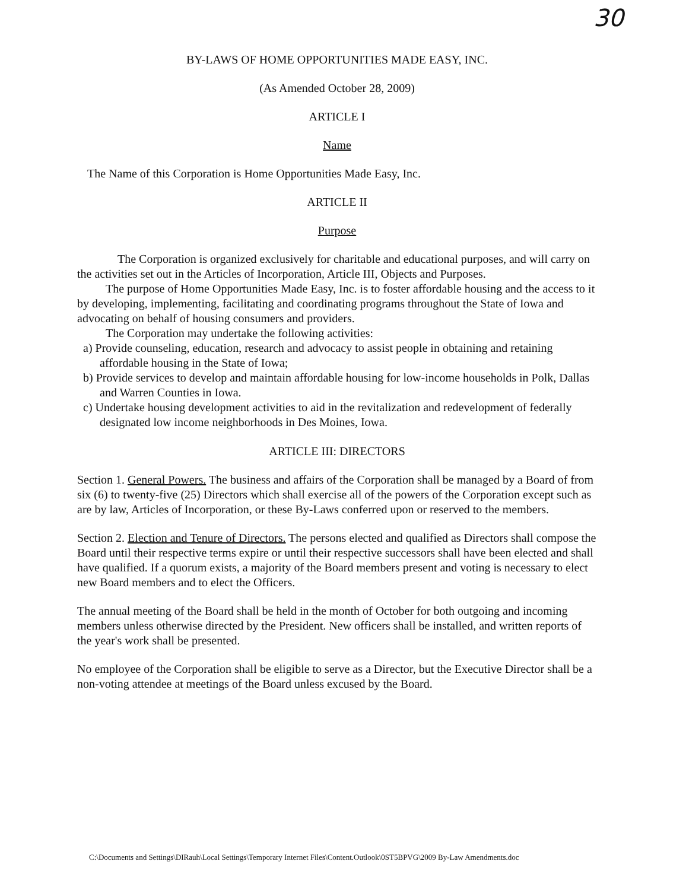30
BY-LAWS OF HOME OPPORTUNITIES MADE EASY, INC.
(As Amended October 28, 2009)
ARTICLE I
Name
The Name of this Corporation is Home Opportunities Made Easy, Inc.
ARTICLE II
Purpose
The Corporation is organized exclusively for charitable and educational purposes, and will carry on the activities set out in the Articles of Incorporation, Article III, Objects and Purposes.
The purpose of Home Opportunities Made Easy, Inc. is to foster affordable housing and the access to it by developing, implementing, facilitating and coordinating programs throughout the State of Iowa and advocating on behalf of housing consumers and providers.
The Corporation may undertake the following activities:
a) Provide counseling, education, research and advocacy to assist people in obtaining and retaining affordable housing in the State of Iowa;
b) Provide services to develop and maintain affordable housing for low-income households in Polk, Dallas and Warren Counties in Iowa.
c) Undertake housing development activities to aid in the revitalization and redevelopment of federally designated low income neighborhoods in Des Moines, Iowa.
ARTICLE III: DIRECTORS
Section 1. General Powers. The business and affairs of the Corporation shall be managed by a Board of from six (6) to twenty-five (25) Directors which shall exercise all of the powers of the Corporation except such as are by law, Articles of Incorporation, or these By-Laws conferred upon or reserved to the members.
Section 2. Election and Tenure of Directors. The persons elected and qualified as Directors shall compose the Board until their respective terms expire or until their respective successors shall have been elected and shall have qualified. If a quorum exists, a majority of the Board members present and voting is necessary to elect new Board members and to elect the Officers.
The annual meeting of the Board shall be held in the month of October for both outgoing and incoming members unless otherwise directed by the President. New officers shall be installed, and written reports of the year's work shall be presented.
No employee of the Corporation shall be eligible to serve as a Director, but the Executive Director shall be a non-voting attendee at meetings of the Board unless excused by the Board.
C:\Documents and Settings\DIRauh\Local Settings\Temporary Internet Files\Content.Outlook\0ST5BPVG\2009 By-Law Amendments.doc